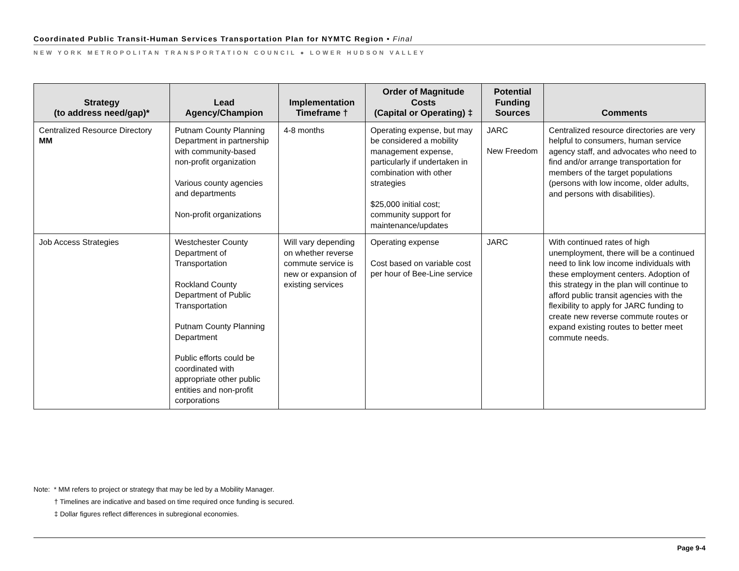Coordinated Public Transit-Human Services Transportation Plan for NYMTC Region • Final
NEW YORK METROPOLITAN TRANSPORTATION COUNCIL ● LOWER HUDSON VALLEY
| Strategy (to address need/gap)* | Lead Agency/Champion | Implementation Timeframe † | Order of Magnitude Costs (Capital or Operating) ‡ | Potential Funding Sources | Comments |
| --- | --- | --- | --- | --- | --- |
| Centralized Resource Directory MM | Putnam County Planning Department in partnership with community-based non-profit organization Various county agencies and departments Non-profit organizations | 4-8 months | Operating expense, but may be considered a mobility management expense, particularly if undertaken in combination with other strategies $25,000 initial cost; community support for maintenance/updates | JARC New Freedom | Centralized resource directories are very helpful to consumers, human service agency staff, and advocates who need to find and/or arrange transportation for members of the target populations (persons with low income, older adults, and persons with disabilities). |
| Job Access Strategies | Westchester County Department of Transportation Rockland County Department of Public Transportation Putnam County Planning Department Public efforts could be coordinated with appropriate other public entities and non-profit corporations | Will vary depending on whether reverse commute service is new or expansion of existing services | Operating expense Cost based on variable cost per hour of Bee-Line service | JARC | With continued rates of high unemployment, there will be a continued need to link low income individuals with these employment centers. Adoption of this strategy in the plan will continue to afford public transit agencies with the flexibility to apply for JARC funding to create new reverse commute routes or expand existing routes to better meet commute needs. |
Note: * MM refers to project or strategy that may be led by a Mobility Manager.
† Timelines are indicative and based on time required once funding is secured.
‡ Dollar figures reflect differences in subregional economies.
Page 9-4